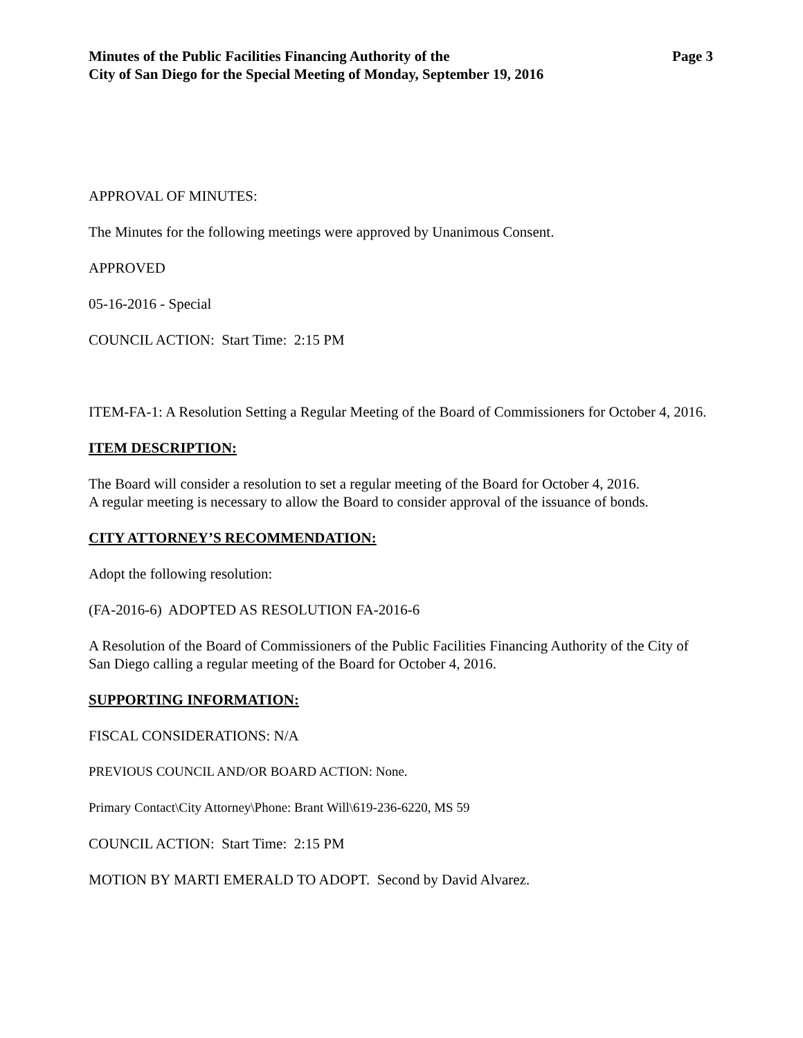Minutes of the Public Facilities Financing Authority of the
City of San Diego for the Special Meeting of Monday, September 19, 2016
Page 3
APPROVAL OF MINUTES:
The Minutes for the following meetings were approved by Unanimous Consent.
APPROVED
05-16-2016 - Special
COUNCIL ACTION: Start Time: 2:15 PM
ITEM-FA-1: A Resolution Setting a Regular Meeting of the Board of Commissioners for October 4, 2016.
ITEM DESCRIPTION:
The Board will consider a resolution to set a regular meeting of the Board for October 4, 2016.
A regular meeting is necessary to allow the Board to consider approval of the issuance of bonds.
CITY ATTORNEY’S RECOMMENDATION:
Adopt the following resolution:
(FA-2016-6) ADOPTED AS RESOLUTION FA-2016-6
A Resolution of the Board of Commissioners of the Public Facilities Financing Authority of the City of San Diego calling a regular meeting of the Board for October 4, 2016.
SUPPORTING INFORMATION:
FISCAL CONSIDERATIONS: N/A
PREVIOUS COUNCIL AND/OR BOARD ACTION: None.
Primary Contact\City Attorney\Phone: Brant Will\619-236-6220, MS 59
COUNCIL ACTION: Start Time: 2:15 PM
MOTION BY MARTI EMERALD TO ADOPT. Second by David Alvarez.